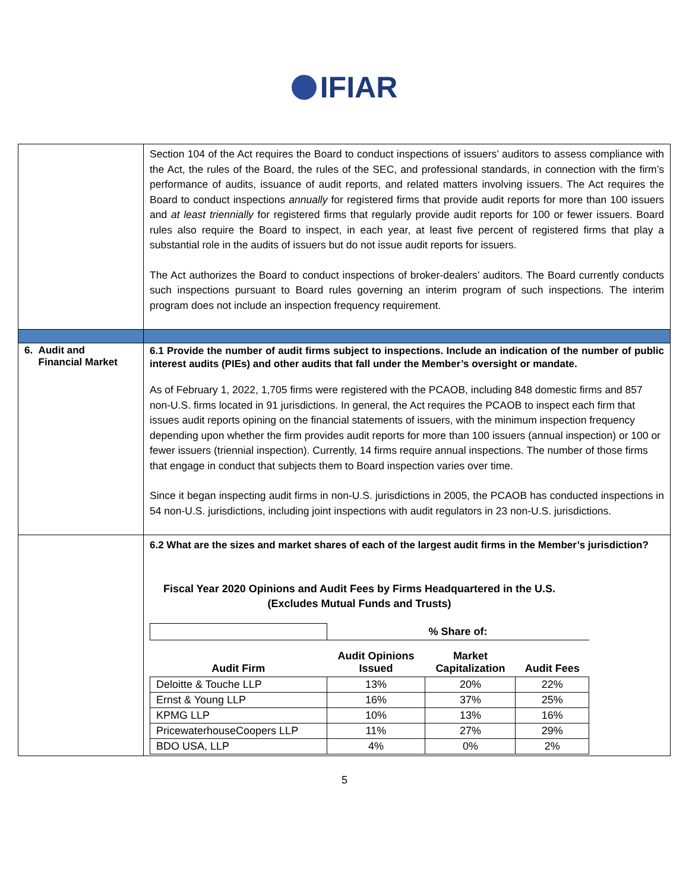IFIAR
| | Section 104 of the Act requires the Board to conduct inspections of issuers’ auditors to assess compliance with the Act, the rules of the Board, the rules of the SEC, and professional standards, in connection with the firm’s performance of audits, issuance of audit reports, and related matters involving issuers. The Act requires the Board to conduct inspections annually for registered firms that provide audit reports for more than 100 issuers and at least triennially for registered firms that regularly provide audit reports for 100 or fewer issuers. Board rules also require the Board to inspect, in each year, at least five percent of registered firms that play a substantial role in the audits of issuers but do not issue audit reports for issuers. The Act authorizes the Board to conduct inspections of broker-dealers’ auditors. The Board currently conducts such inspections pursuant to Board rules governing an interim program of such inspections. The interim program does not include an inspection frequency requirement. |
| 6. Audit and Financial Market | 6.1 Provide the number of audit firms subject to inspections. Include an indication of the number of public interest audits (PIEs) and other audits that fall under the Member’s oversight or mandate. As of February 1, 2022, 1,705 firms were registered with the PCAOB, including 848 domestic firms and 857 non-U.S. firms located in 91 jurisdictions. In general, the Act requires the PCAOB to inspect each firm that issues audit reports opining on the financial statements of issuers, with the minimum inspection frequency depending upon whether the firm provides audit reports for more than 100 issuers (annual inspection) or 100 or fewer issuers (triennial inspection). Currently, 14 firms require annual inspections. The number of those firms that engage in conduct that subjects them to Board inspection varies over time. Since it began inspecting audit firms in non-U.S. jurisdictions in 2005, the PCAOB has conducted inspections in 54 non-U.S. jurisdictions, including joint inspections with audit regulators in 23 non-U.S. jurisdictions. |
| | 6.2 What are the sizes and market shares of each of the largest audit firms in the Member’s jurisdiction? Fiscal Year 2020 Opinions and Audit Fees by Firms Headquartered in the U.S. (Excludes Mutual Funds and Trusts) / / % Share of: / / / / Audit Firm / Audit Opinions Issued / Market Capitalization / Audit Fees / / Deloitte & Touche LLP / 13% / 20% / 22% / / Ernst & Young LLP / 16% / 37% / 25% / / KPMG LLP / 10% / 13% / 16% / / PricewaterhouseCoopers LLP / 11% / 27% / 29% / / BDO USA, LLP / 4% / 0% / 2% / |
5